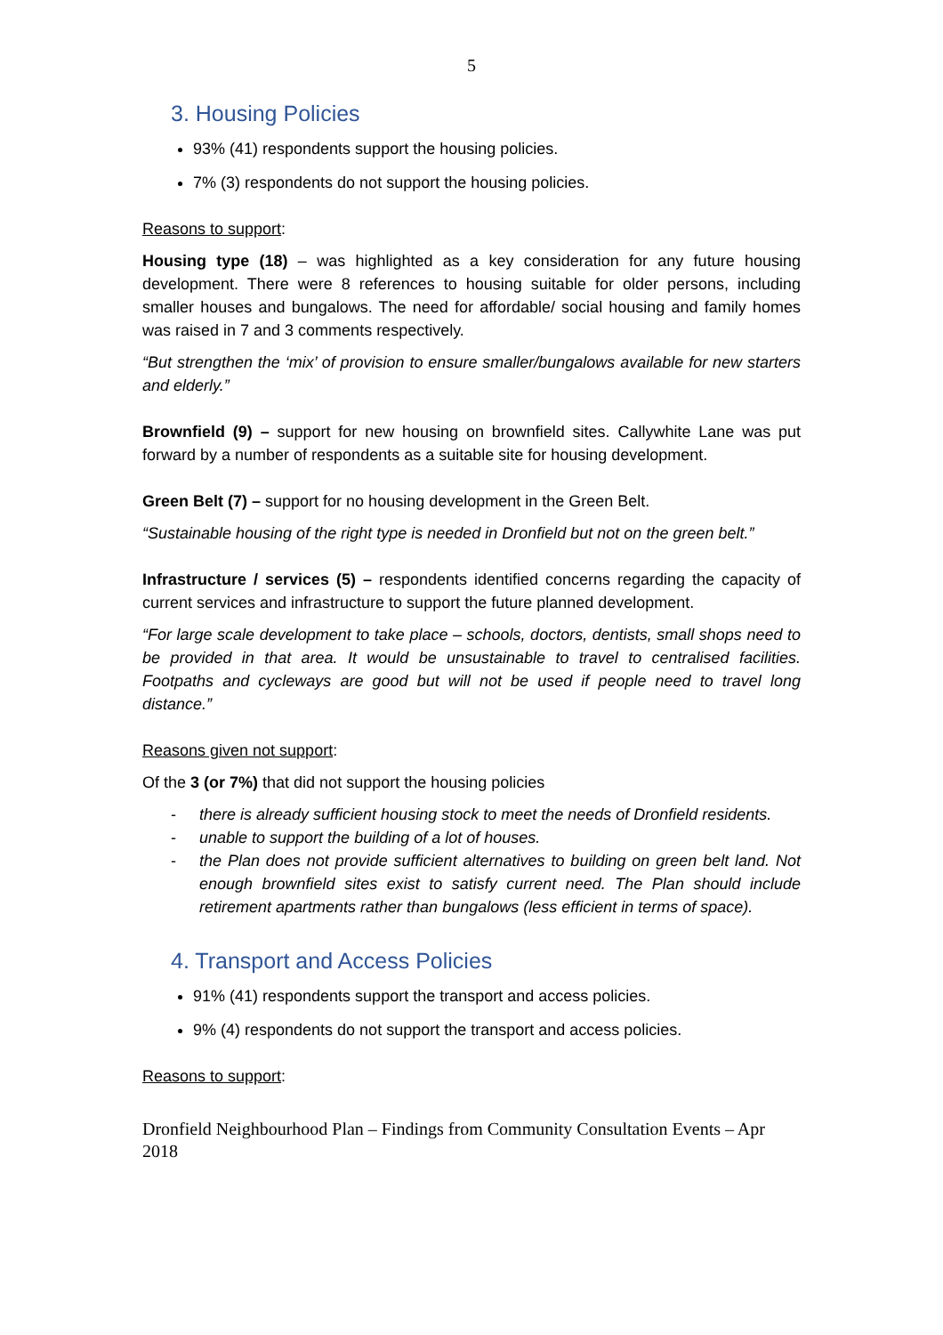5
3. Housing Policies
93% (41) respondents support the housing policies.
7% (3) respondents do not support the housing policies.
Reasons to support:
Housing type (18) – was highlighted as a key consideration for any future housing development. There were 8 references to housing suitable for older persons, including smaller houses and bungalows. The need for affordable/ social housing and family homes was raised in 7 and 3 comments respectively.
“But strengthen the ‘mix’ of provision to ensure smaller/bungalows available for new starters and elderly.”
Brownfield (9) – support for new housing on brownfield sites. Callywhite Lane was put forward by a number of respondents as a suitable site for housing development.
Green Belt (7) – support for no housing development in the Green Belt.
“Sustainable housing of the right type is needed in Dronfield but not on the green belt.”
Infrastructure / services (5) – respondents identified concerns regarding the capacity of current services and infrastructure to support the future planned development.
“For large scale development to take place – schools, doctors, dentists, small shops need to be provided in that area. It would be unsustainable to travel to centralised facilities. Footpaths and cycleways are good but will not be used if people need to travel long distance.”
Reasons given not support:
Of the 3 (or 7%) that did not support the housing policies
- there is already sufficient housing stock to meet the needs of Dronfield residents.
- unable to support the building of a lot of houses.
- the Plan does not provide sufficient alternatives to building on green belt land. Not enough brownfield sites exist to satisfy current need. The Plan should include retirement apartments rather than bungalows (less efficient in terms of space).
4. Transport and Access Policies
91% (41) respondents support the transport and access policies.
9% (4) respondents do not support the transport and access policies.
Reasons to support:
Dronfield Neighbourhood Plan – Findings from Community Consultation Events – Apr 2018